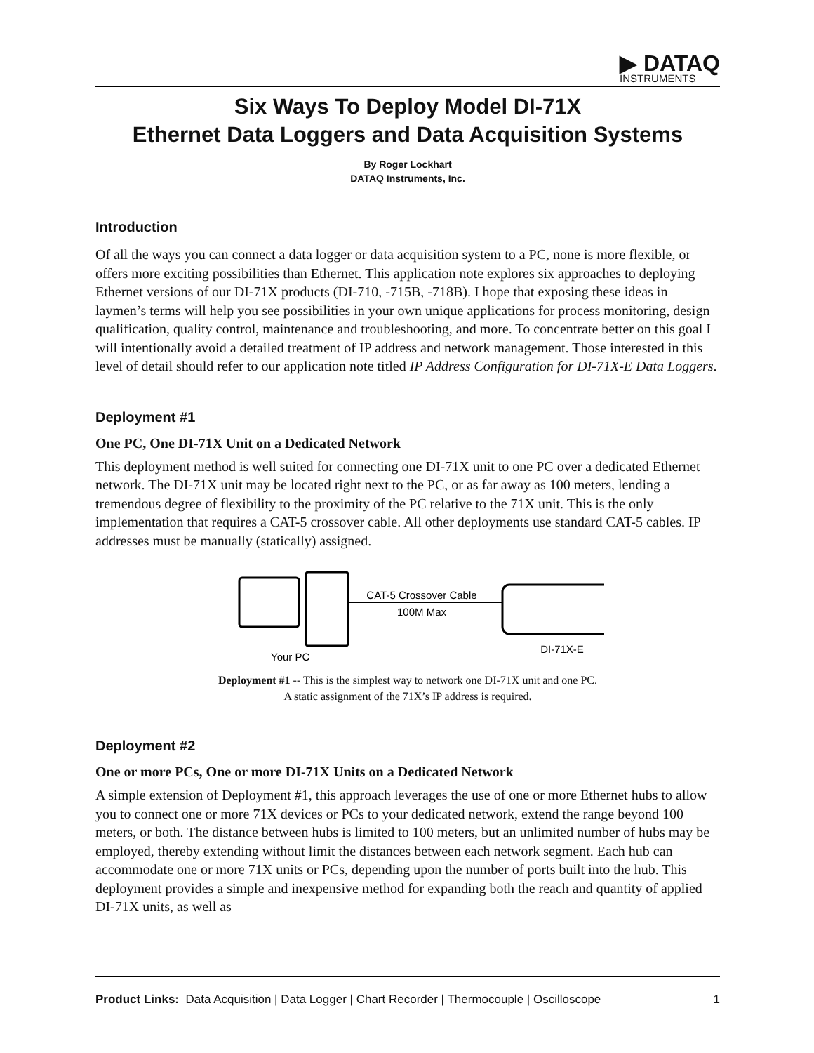▶ DATAQ
INSTRUMENTS
Six Ways To Deploy Model DI-71X
Ethernet Data Loggers and Data Acquisition Systems
By Roger Lockhart
DATAQ Instruments, Inc.
Introduction
Of all the ways you can connect a data logger or data acquisition system to a PC, none is more flexible, or offers more exciting possibilities than Ethernet. This application note explores six approaches to deploying Ethernet versions of our DI-71X products (DI-710, -715B, -718B). I hope that exposing these ideas in laymen’s terms will help you see possibilities in your own unique applications for process monitoring, design qualification, quality control, maintenance and troubleshooting, and more. To concentrate better on this goal I will intentionally avoid a detailed treatment of IP address and network management. Those interested in this level of detail should refer to our application note titled IP Address Configuration for DI-71X-E Data Loggers.
Deployment #1
One PC, One DI-71X Unit on a Dedicated Network
This deployment method is well suited for connecting one DI-71X unit to one PC over a dedicated Ethernet network. The DI-71X unit may be located right next to the PC, or as far away as 100 meters, lending a tremendous degree of flexibility to the proximity of the PC relative to the 71X unit. This is the only implementation that requires a CAT-5 crossover cable. All other deployments use standard CAT-5 cables. IP addresses must be manually (statically) assigned.
CAT-5 Crossover Cable
100M Max
DI-71X-E
Your PC
Deployment #1 -- This is the simplest way to network one DI-71X unit and one PC.
A static assignment of the 71X’s IP address is required.
Deployment #2
One or more PCs, One or more DI-71X Units on a Dedicated Network
A simple extension of Deployment #1, this approach leverages the use of one or more Ethernet hubs to allow you to connect one or more 71X devices or PCs to your dedicated network, extend the range beyond 100 meters, or both. The distance between hubs is limited to 100 meters, but an unlimited number of hubs may be employed, thereby extending without limit the distances between each network segment. Each hub can accommodate one or more 71X units or PCs, depending upon the number of ports built into the hub. This deployment provides a simple and inexpensive method for expanding both the reach and quantity of applied DI-71X units, as well as
Product Links: Data Acquisition | Data Logger | Chart Recorder | Thermocouple | Oscilloscope 1